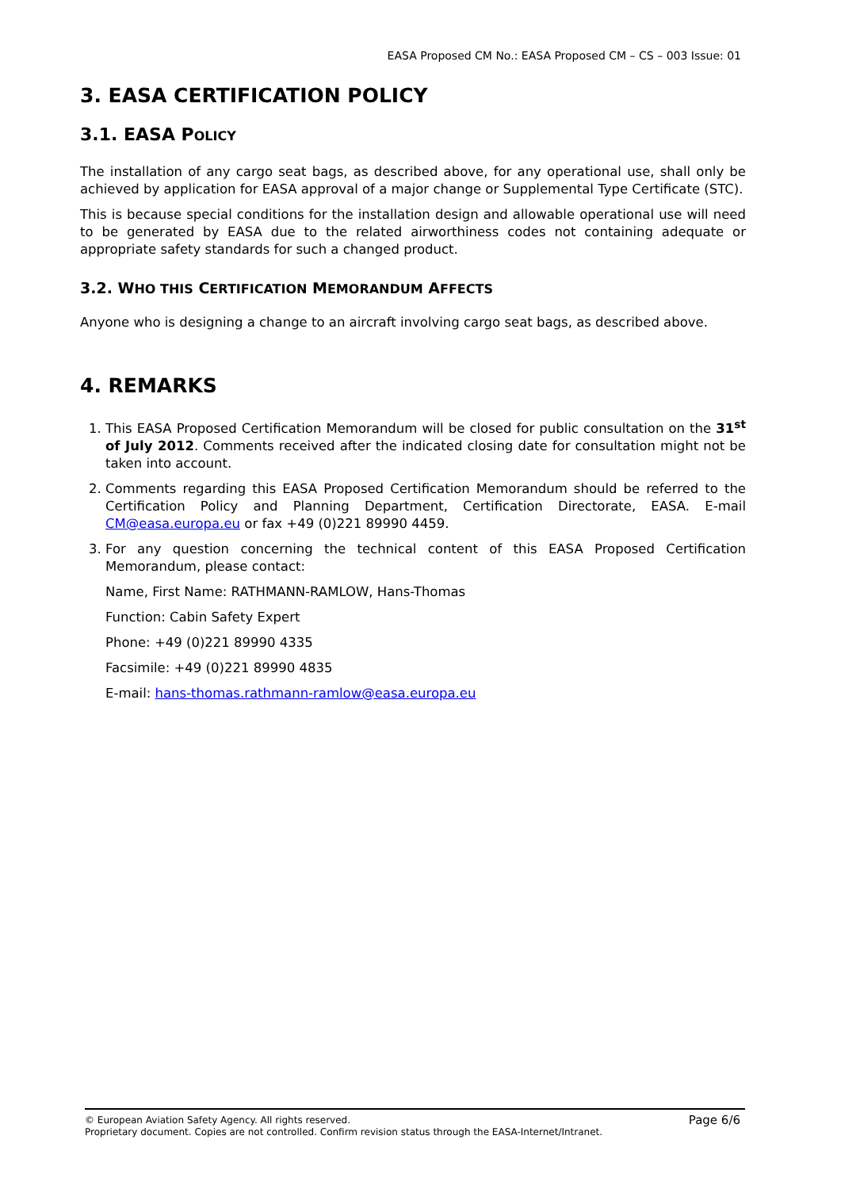EASA Proposed CM No.: EASA Proposed CM – CS – 003 Issue: 01
3. EASA CERTIFICATION POLICY
3.1. EASA POLICY
The installation of any cargo seat bags, as described above, for any operational use, shall only be achieved by application for EASA approval of a major change or Supplemental Type Certificate (STC).
This is because special conditions for the installation design and allowable operational use will need to be generated by EASA due to the related airworthiness codes not containing adequate or appropriate safety standards for such a changed product.
3.2. WHO THIS CERTIFICATION MEMORANDUM AFFECTS
Anyone who is designing a change to an aircraft involving cargo seat bags, as described above.
4. REMARKS
1. This EASA Proposed Certification Memorandum will be closed for public consultation on the 31<sup>st</sup> of July 2012. Comments received after the indicated closing date for consultation might not be taken into account.
2. Comments regarding this EASA Proposed Certification Memorandum should be referred to the Certification Policy and Planning Department, Certification Directorate, EASA. E-mail CM@easa.europa.eu or fax +49 (0)221 89990 4459.
3. For any question concerning the technical content of this EASA Proposed Certification Memorandum, please contact:
Name, First Name: RATHMANN-RAMLOW, Hans-Thomas
Function: Cabin Safety Expert
Phone: +49 (0)221 89990 4335
Facsimile: +49 (0)221 89990 4835
E-mail: hans-thomas.rathmann-ramlow@easa.europa.eu
Page 6/6 © European Aviation Safety Agency. All rights reserved.
Proprietary document. Copies are not controlled. Confirm revision status through the EASA-Internet/Intranet.